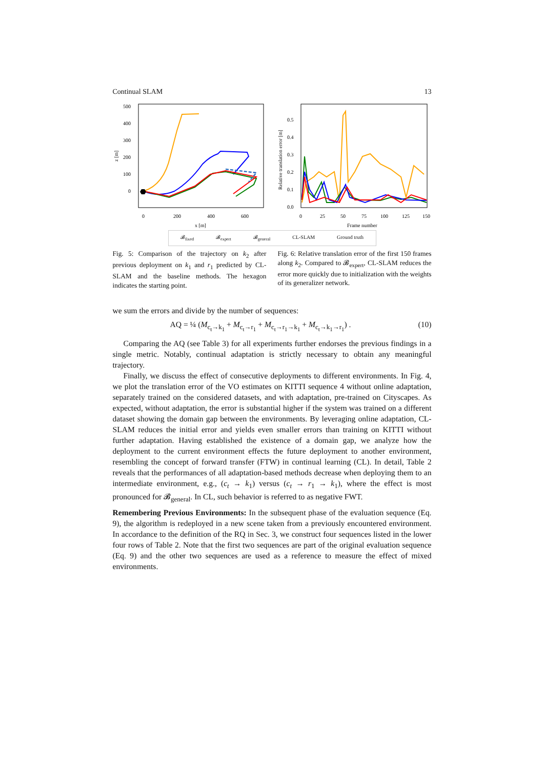Continual SLAM 13
500
400
300
200
100
0
0
200
400
600
x [m]
z [m]
0.5
0.4
0.3
0.2
0.1
0.0
0
25
50
75
100
125
150
Frame number
Relative translation error [m]
𝓑<sub>fixed</sub> 𝓑<sub>expert</sub> 𝓑<sub>general</sub> CL-SLAM Ground truth
Fig. 5: Comparison of the trajectory on k<sub>2</sub> after previous deployment on k<sub>1</sub> and r<sub>1</sub> predicted by CL-SLAM and the baseline methods. The hexagon indicates the starting point.
Fig. 6: Relative translation error of the first 150 frames along k<sub>2</sub>. Compared to 𝓑<sub>expert</sub>, CL-SLAM reduces the error more quickly due to initialization with the weights of its generalizer network.
we sum the errors and divide by the number of sequences:
AQ = ¼ (M<sub>c<sub>t</sub>→k<sub>1</sub></sub> + M<sub>c<sub>t</sub>→r<sub>1</sub></sub> + M<sub>c<sub>t</sub>→r<sub>1</sub>→k<sub>1</sub></sub> + M<sub>c<sub>t</sub>→k<sub>1</sub>→r<sub>1</sub></sub>) . (10)
Comparing the AQ (see Table 3) for all experiments further endorses the previous findings in a single metric. Notably, continual adaptation is strictly necessary to obtain any meaningful trajectory.
Finally, we discuss the effect of consecutive deployments to different environments. In Fig. 4, we plot the translation error of the VO estimates on KITTI sequence 4 without online adaptation, separately trained on the considered datasets, and with adaptation, pre-trained on Cityscapes. As expected, without adaptation, the error is substantial higher if the system was trained on a different dataset showing the domain gap between the environments. By leveraging online adaptation, CL-SLAM reduces the initial error and yields even smaller errors than training on KITTI without further adaptation. Having established the existence of a domain gap, we analyze how the deployment to the current environment effects the future deployment to another environment, resembling the concept of forward transfer (FTW) in continual learning (CL). In detail, Table 2 reveals that the performances of all adaptation-based methods decrease when deploying them to an intermediate environment, e.g., (c<sub>t</sub> → k<sub>1</sub>) versus (c<sub>t</sub> → r<sub>1</sub> → k<sub>1</sub>), where the effect is most pronounced for 𝓑<sub>general</sub>. In CL, such behavior is referred to as negative FWT.
Remembering Previous Environments: In the subsequent phase of the evaluation sequence (Eq. 9), the algorithm is redeployed in a new scene taken from a previously encountered environment. In accordance to the definition of the RQ in Sec. 3, we construct four sequences listed in the lower four rows of Table 2. Note that the first two sequences are part of the original evaluation sequence (Eq. 9) and the other two sequences are used as a reference to measure the effect of mixed environments.